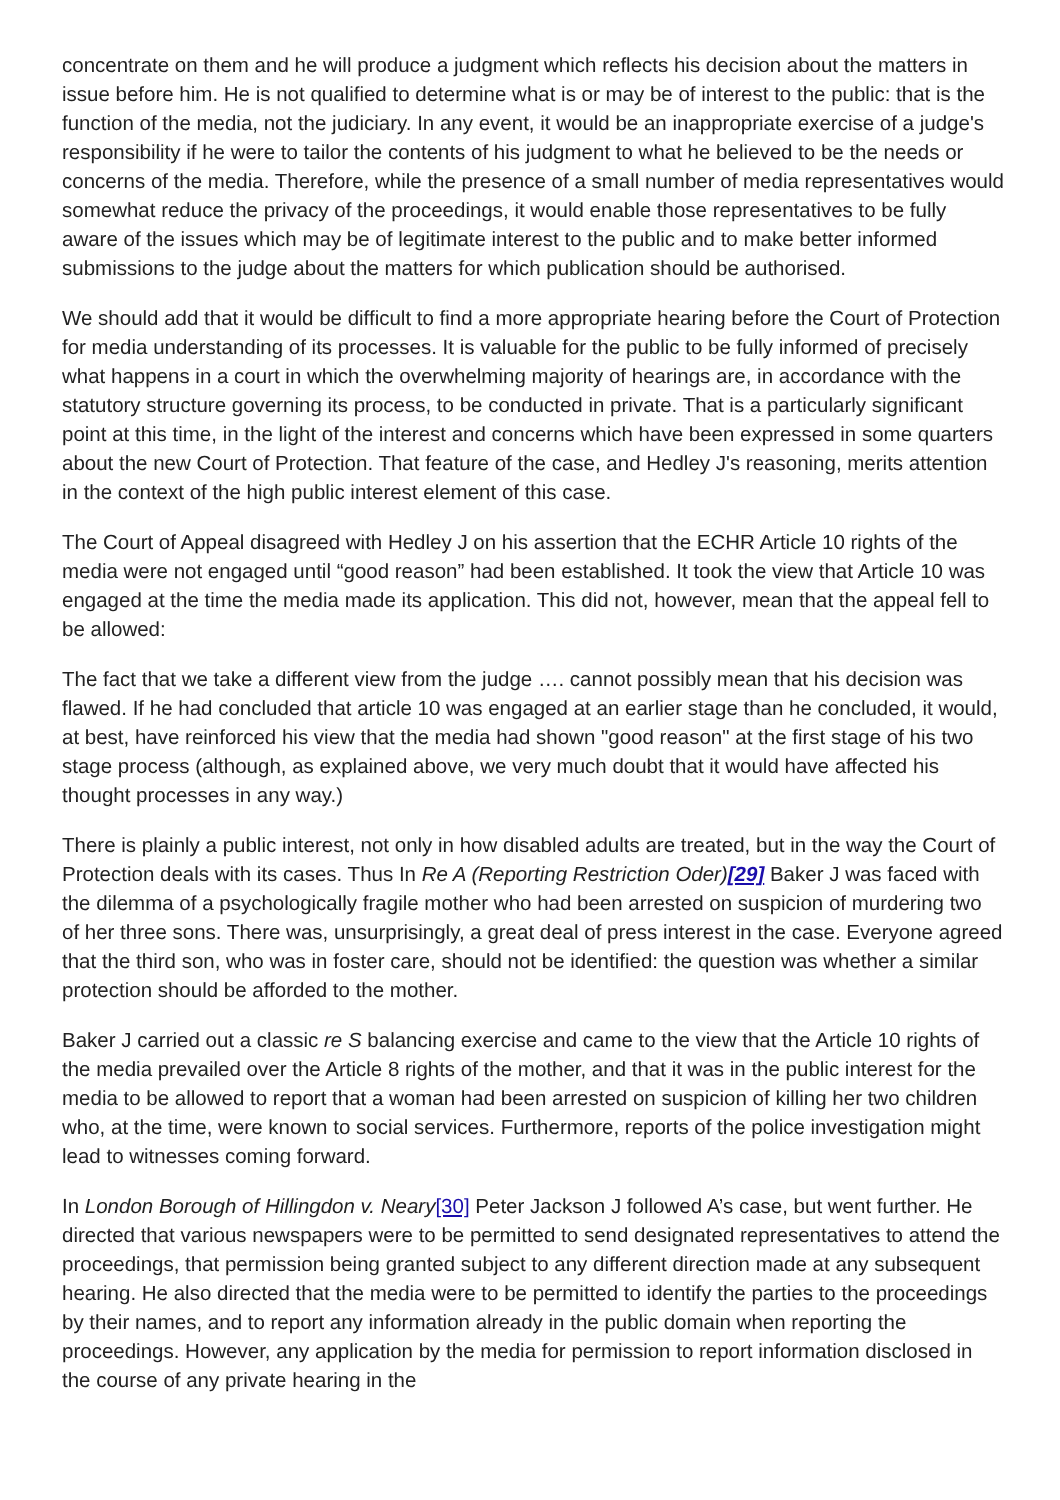concentrate on them and he will produce a judgment which reflects his decision about the matters in issue before him. He is not qualified to determine what is or may be of interest to the public: that is the function of the media, not the judiciary. In any event, it would be an inappropriate exercise of a judge's responsibility if he were to tailor the contents of his judgment to what he believed to be the needs or concerns of the media. Therefore, while the presence of a small number of media representatives would somewhat reduce the privacy of the proceedings, it would enable those representatives to be fully aware of the issues which may be of legitimate interest to the public and to make better informed submissions to the judge about the matters for which publication should be authorised.
We should add that it would be difficult to find a more appropriate hearing before the Court of Protection for media understanding of its processes. It is valuable for the public to be fully informed of precisely what happens in a court in which the overwhelming majority of hearings are, in accordance with the statutory structure governing its process, to be conducted in private. That is a particularly significant point at this time, in the light of the interest and concerns which have been expressed in some quarters about the new Court of Protection. That feature of the case, and Hedley J's reasoning, merits attention in the context of the high public interest element of this case.
The Court of Appeal disagreed with Hedley J on his assertion that the ECHR Article 10 rights of the media were not engaged until “good reason” had been established. It took the view that Article 10 was engaged at the time the media made its application. This did not, however, mean that the appeal fell to be allowed:
The fact that we take a different view from the judge …. cannot possibly mean that his decision was flawed. If he had concluded that article 10 was engaged at an earlier stage than he concluded, it would, at best, have reinforced his view that the media had shown "good reason" at the first stage of his two stage process (although, as explained above, we very much doubt that it would have affected his thought processes in any way.)
There is plainly a public interest, not only in how disabled adults are treated, but in the way the Court of Protection deals with its cases. Thus In Re A (Reporting Restriction Oder)[29] Baker J was faced with the dilemma of a psychologically fragile mother who had been arrested on suspicion of murdering two of her three sons. There was, unsurprisingly, a great deal of press interest in the case. Everyone agreed that the third son, who was in foster care, should not be identified: the question was whether a similar protection should be afforded to the mother.
Baker J carried out a classic re S balancing exercise and came to the view that the Article 10 rights of the media prevailed over the Article 8 rights of the mother, and that it was in the public interest for the media to be allowed to report that a woman had been arrested on suspicion of killing her two children who, at the time, were known to social services. Furthermore, reports of the police investigation might lead to witnesses coming forward.
In London Borough of Hillingdon v. Neary[30] Peter Jackson J followed A’s case, but went further. He directed that various newspapers were to be permitted to send designated representatives to attend the proceedings, that permission being granted subject to any different direction made at any subsequent hearing. He also directed that the media were to be permitted to identify the parties to the proceedings by their names, and to report any information already in the public domain when reporting the proceedings. However, any application by the media for permission to report information disclosed in the course of any private hearing in the